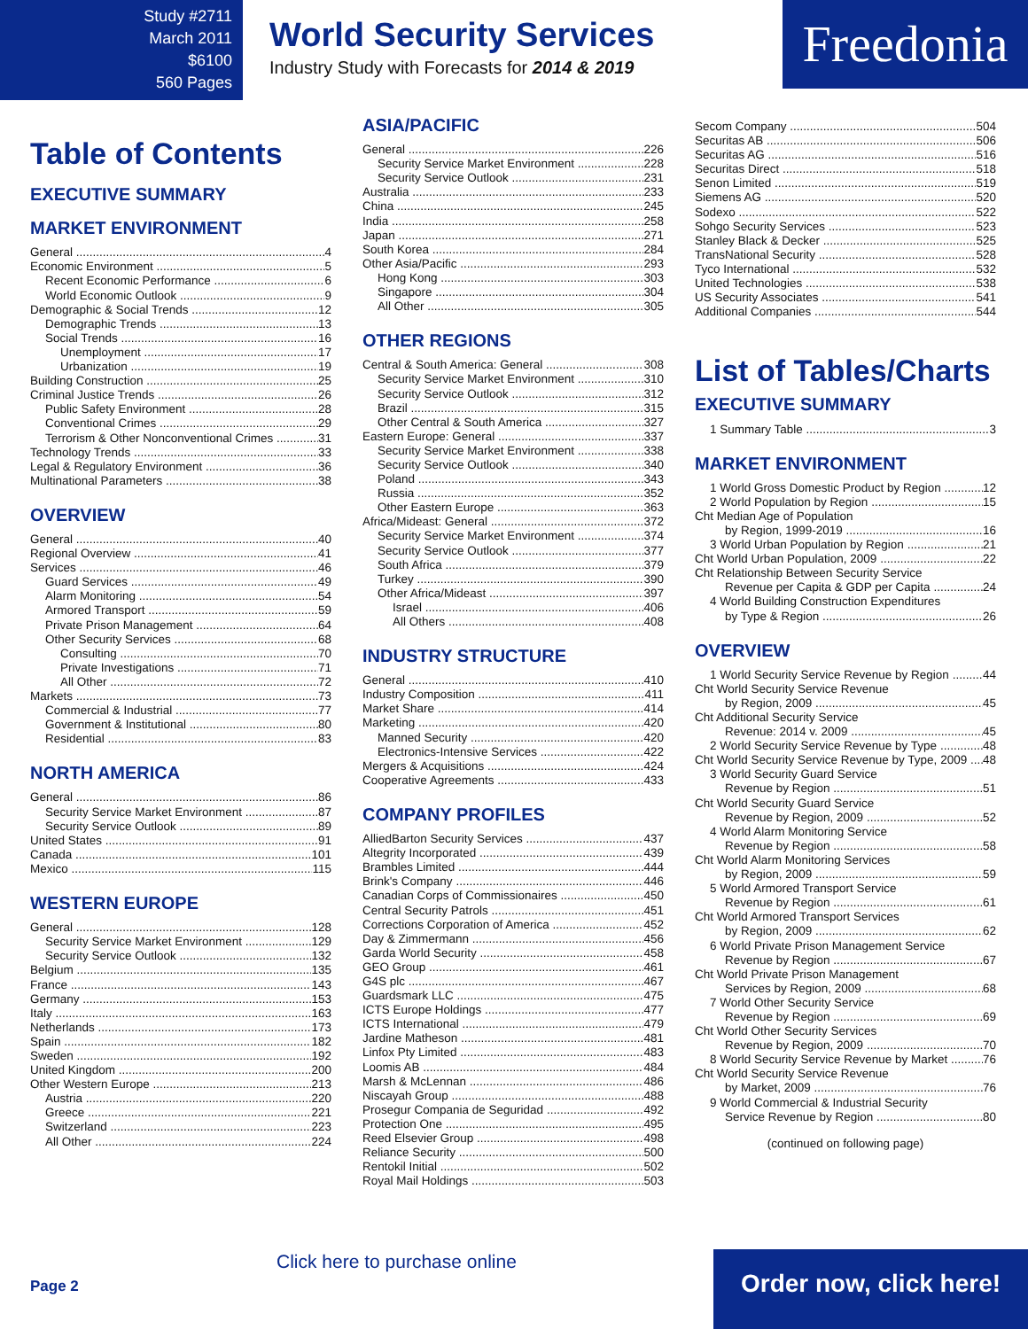Study #2711
March 2011
$6100
560 Pages
World Security Services
Industry Study with Forecasts for 2014 & 2019
Freedonia
Table of Contents
EXECUTIVE SUMMARY
MARKET ENVIRONMENT
General 4
Economic Environment 5
Recent Economic Performance 6
World Economic Outlook 9
Demographic & Social Trends 12
Demographic Trends 13
Social Trends 16
Unemployment 17
Urbanization 19
Building Construction 25
Criminal Justice Trends 26
Public Safety Environment 28
Conventional Crimes 29
Terrorism & Other Nonconventional Crimes 31
Technology Trends 33
Legal & Regulatory Environment 36
Multinational Parameters 38
OVERVIEW
General 40
Regional Overview 41
Services 46
Guard Services 49
Alarm Monitoring 54
Armored Transport 59
Private Prison Management 64
Other Security Services 68
Consulting 70
Private Investigations 71
All Other 72
Markets 73
Commercial & Industrial 77
Government & Institutional 80
Residential 83
NORTH AMERICA
General 86
Security Service Market Environment 87
Security Service Outlook 89
United States 91
Canada 101
Mexico 115
WESTERN EUROPE
General 128
Security Service Market Environment 129
Security Service Outlook 132
Belgium 135
France 143
Germany 153
Italy 163
Netherlands 173
Spain 182
Sweden 192
United Kingdom 200
Other Western Europe 213
Austria 220
Greece 221
Switzerland 223
All Other 224
ASIA/PACIFIC
General 226
Security Service Market Environment 228
Security Service Outlook 231
Australia 233
China 245
India 258
Japan 271
South Korea 284
Other Asia/Pacific 293
Hong Kong 303
Singapore 304
All Other 305
OTHER REGIONS
Central & South America: General 308
Security Service Market Environment 310
Security Service Outlook 312
Brazil 315
Other Central & South America 327
Eastern Europe: General 337
Security Service Market Environment 338
Security Service Outlook 340
Poland 343
Russia 352
Other Eastern Europe 363
Africa/Mideast: General 372
Security Service Market Environment 374
Security Service Outlook 377
South Africa 379
Turkey 390
Other Africa/Mideast 397
Israel 406
All Others 408
INDUSTRY STRUCTURE
General 410
Industry Composition 411
Market Share 414
Marketing 420
Manned Security 420
Electronics-Intensive Services 422
Mergers & Acquisitions 424
Cooperative Agreements 433
COMPANY PROFILES
AlliedBarton Security Services 437
Altegrity Incorporated 439
Brambles Limited 444
Brink's Company 446
Canadian Corps of Commissionaires 450
Central Security Patrols 451
Corrections Corporation of America 452
Day & Zimmermann 456
Garda World Security 458
GEO Group 461
G4S plc 467
Guardsmark LLC 475
ICTS Europe Holdings 477
ICTS International 479
Jardine Matheson 481
Linfox Pty Limited 483
Loomis AB 484
Marsh & McLennan 486
Niscayah Group 488
Prosegur Compania de Seguridad 492
Protection One 495
Reed Elsevier Group 498
Reliance Security 500
Rentokil Initial 502
Royal Mail Holdings 503
Secom Company 504
Securitas AB 506
Securitas AG 516
Securitas Direct 518
Senon Limited 519
Siemens AG 520
Sodexo 522
Sohgo Security Services 523
Stanley Black & Decker 525
TransNational Security 528
Tyco International 532
United Technologies 538
US Security Associates 541
Additional Companies 544
List of Tables/Charts
EXECUTIVE SUMMARY
1 Summary Table 3
MARKET ENVIRONMENT
1 World Gross Domestic Product by Region 12
2 World Population by Region 15
Cht Median Age of Population
by Region, 1999-2019 16
3 World Urban Population by Region 21
Cht World Urban Population, 2009 22
Cht Relationship Between Security Service
Revenue per Capita & GDP per Capita 24
4 World Building Construction Expenditures
by Type & Region 26
OVERVIEW
1 World Security Service Revenue by Region 44
Cht World Security Service Revenue
by Region, 2009 45
Cht Additional Security Service
Revenue: 2014 v. 2009 45
2 World Security Service Revenue by Type 48
Cht World Security Service Revenue by Type, 2009 48
3 World Security Guard Service
Revenue by Region 51
Cht World Security Guard Service
Revenue by Region, 2009 52
4 World Alarm Monitoring Service
Revenue by Region 58
Cht World Alarm Monitoring Services
by Region, 2009 59
5 World Armored Transport Service
Revenue by Region 61
Cht World Armored Transport Services
by Region, 2009 62
6 World Private Prison Management Service
Revenue by Region 67
Cht World Private Prison Management
Services by Region, 2009 68
7 World Other Security Service
Revenue by Region 69
Cht World Other Security Services
Revenue by Region, 2009 70
8 World Security Service Revenue by Market 76
Cht World Security Service Revenue
by Market, 2009 76
9 World Commercial & Industrial Security
Service Revenue by Region 80
(continued on following page)
Click here to purchase online
Page 2
Order now, click here!